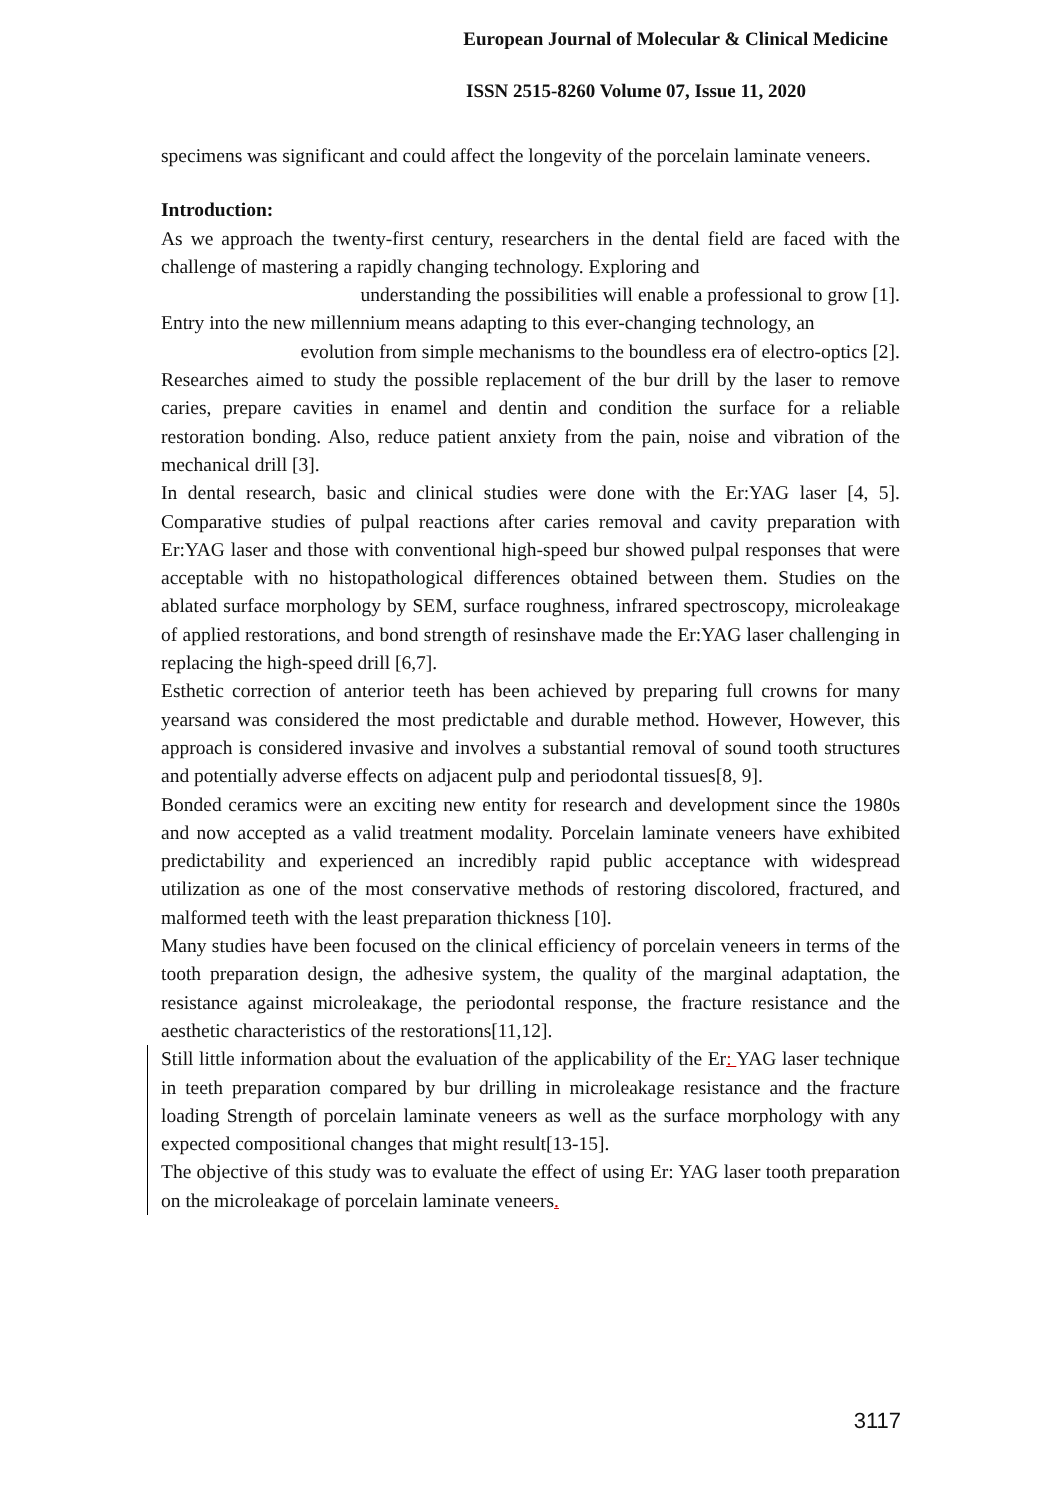European Journal of Molecular & Clinical Medicine
ISSN 2515-8260 Volume 07, Issue 11, 2020
specimens was significant and could affect the longevity of the porcelain laminate veneers.
Introduction:
As we approach the twenty-first century, researchers in the dental field are faced with the challenge of mastering a rapidly changing technology. Exploring and
understanding the possibilities will enable a professional to grow [1].
Entry into the new millennium means adapting to this ever-changing technology, an
evolution from simple mechanisms to the boundless era of electro-optics [2].
Researches aimed to study the possible replacement of the bur drill by the laser to remove caries, prepare cavities in enamel and dentin and condition the surface for a reliable restoration bonding. Also, reduce patient anxiety from the pain, noise and vibration of the mechanical drill [3].
In dental research, basic and clinical studies were done with the Er:YAG laser [4, 5]. Comparative studies of pulpal reactions after caries removal and cavity preparation with Er:YAG laser and those with conventional high-speed bur showed pulpal responses that were acceptable with no histopathological differences obtained between them. Studies on the ablated surface morphology by SEM, surface roughness, infrared spectroscopy, microleakage of applied restorations, and bond strength of resinshave made the Er:YAG laser challenging in replacing the high-speed drill [6,7].
Esthetic correction of anterior teeth has been achieved by preparing full crowns for many yearsand was considered the most predictable and durable method. However, However, this approach is considered invasive and involves a substantial removal of sound tooth structures and potentially adverse effects on adjacent pulp and periodontal tissues[8, 9].
Bonded ceramics were an exciting new entity for research and development since the 1980s and now accepted as a valid treatment modality. Porcelain laminate veneers have exhibited predictability and experienced an incredibly rapid public acceptance with widespread utilization as one of the most conservative methods of restoring discolored, fractured, and malformed teeth with the least preparation thickness [10].
Many studies have been focused on the clinical efficiency of porcelain veneers in terms of the tooth preparation design, the adhesive system, the quality of the marginal adaptation, the resistance against microleakage, the periodontal response, the fracture resistance and the aesthetic characteristics of the restorations[11,12].
Still little information about the evaluation of the applicability of the Er: YAG laser technique in teeth preparation compared by bur drilling in microleakage resistance and the fracture loading Strength of porcelain laminate veneers as well as the surface morphology with any expected compositional changes that might result[13-15].
The objective of this study was to evaluate the effect of using Er: YAG laser tooth preparation on the microleakage of porcelain laminate veneers.
3117